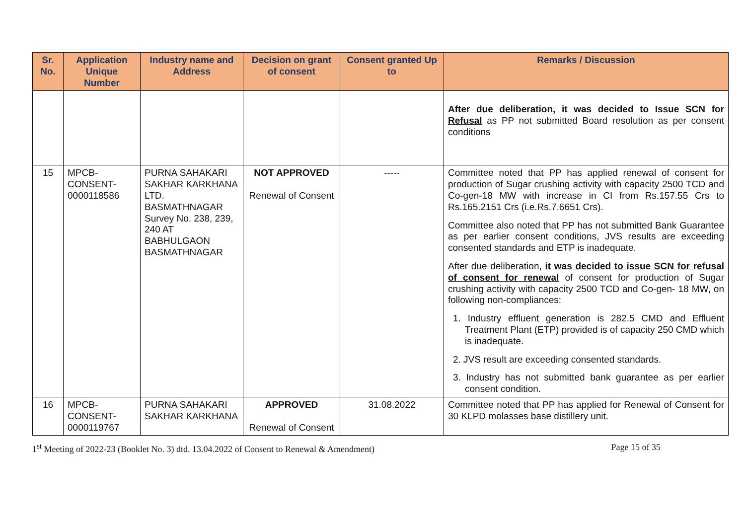| Sr. No. | Application Unique Number | Industry name and Address | Decision on grant of consent | Consent granted Up to | Remarks / Discussion |
| --- | --- | --- | --- | --- | --- |
| | | | | | After due deliberation, it was decided to Issue SCN for Refusal as PP not submitted Board resolution as per consent conditions |
| 15 | MPCB-CONSENT-0000118586 | PURNA SAHAKARI SAKHAR KARKHANA LTD. BASMATHNAGAR Survey No. 238, 239, 240 AT BABHULGAON BASMATHNAGAR | NOT APPROVED Renewal of Consent | ----- | Committee noted that PP has applied renewal of consent for production of Sugar crushing activity with capacity 2500 TCD and Co-gen-18 MW with increase in CI from Rs.157.55 Crs to Rs.165.2151 Crs (i.e.Rs.7.6651 Crs). Committee also noted that PP has not submitted Bank Guarantee as per earlier consent conditions, JVS results are exceeding consented standards and ETP is inadequate. After due deliberation, it was decided to issue SCN for refusal of consent for renewal of consent for production of Sugar crushing activity with capacity 2500 TCD and Co-gen- 18 MW, on following non-compliances: 1. Industry effluent generation is 282.5 CMD and Effluent Treatment Plant (ETP) provided is of capacity 250 CMD which is inadequate. 2. JVS result are exceeding consented standards. 3. Industry has not submitted bank guarantee as per earlier consent condition. |
| 16 | MPCB-CONSENT-0000119767 | PURNA SAHAKARI SAKHAR KARKHANA | APPROVED Renewal of Consent | 31.08.2022 | Committee noted that PP has applied for Renewal of Consent for 30 KLPD molasses base distillery unit. |
1<sup>st</sup> Meeting of 2022-23 (Booklet No. 3) dtd. 13.04.2022 of Consent to Renewal & Amendment) Page 15 of 35